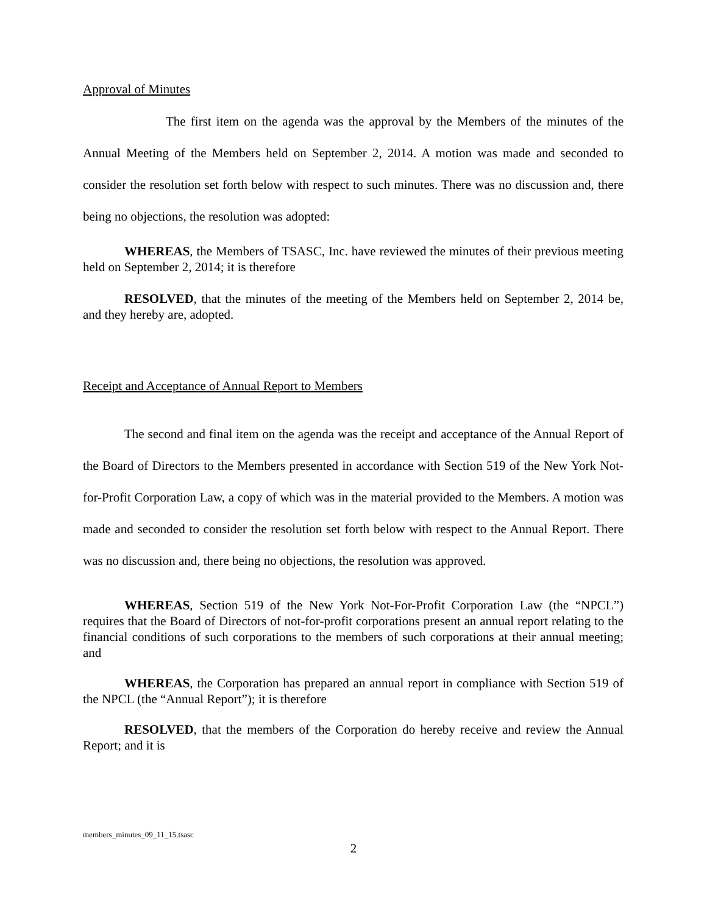Approval of Minutes
The first item on the agenda was the approval by the Members of the minutes of the Annual Meeting of the Members held on September 2, 2014. A motion was made and seconded to consider the resolution set forth below with respect to such minutes. There was no discussion and, there being no objections, the resolution was adopted:
WHEREAS, the Members of TSASC, Inc. have reviewed the minutes of their previous meeting held on September 2, 2014; it is therefore
RESOLVED, that the minutes of the meeting of the Members held on September 2, 2014 be, and they hereby are, adopted.
Receipt and Acceptance of Annual Report to Members
The second and final item on the agenda was the receipt and acceptance of the Annual Report of the Board of Directors to the Members presented in accordance with Section 519 of the New York Not-for-Profit Corporation Law, a copy of which was in the material provided to the Members. A motion was made and seconded to consider the resolution set forth below with respect to the Annual Report. There was no discussion and, there being no objections, the resolution was approved.
WHEREAS, Section 519 of the New York Not-For-Profit Corporation Law (the “NPCL”) requires that the Board of Directors of not-for-profit corporations present an annual report relating to the financial conditions of such corporations to the members of such corporations at their annual meeting; and
WHEREAS, the Corporation has prepared an annual report in compliance with Section 519 of the NPCL (the “Annual Report”); it is therefore
RESOLVED, that the members of the Corporation do hereby receive and review the Annual Report; and it is
members_minutes_09_11_15.tsasc
2